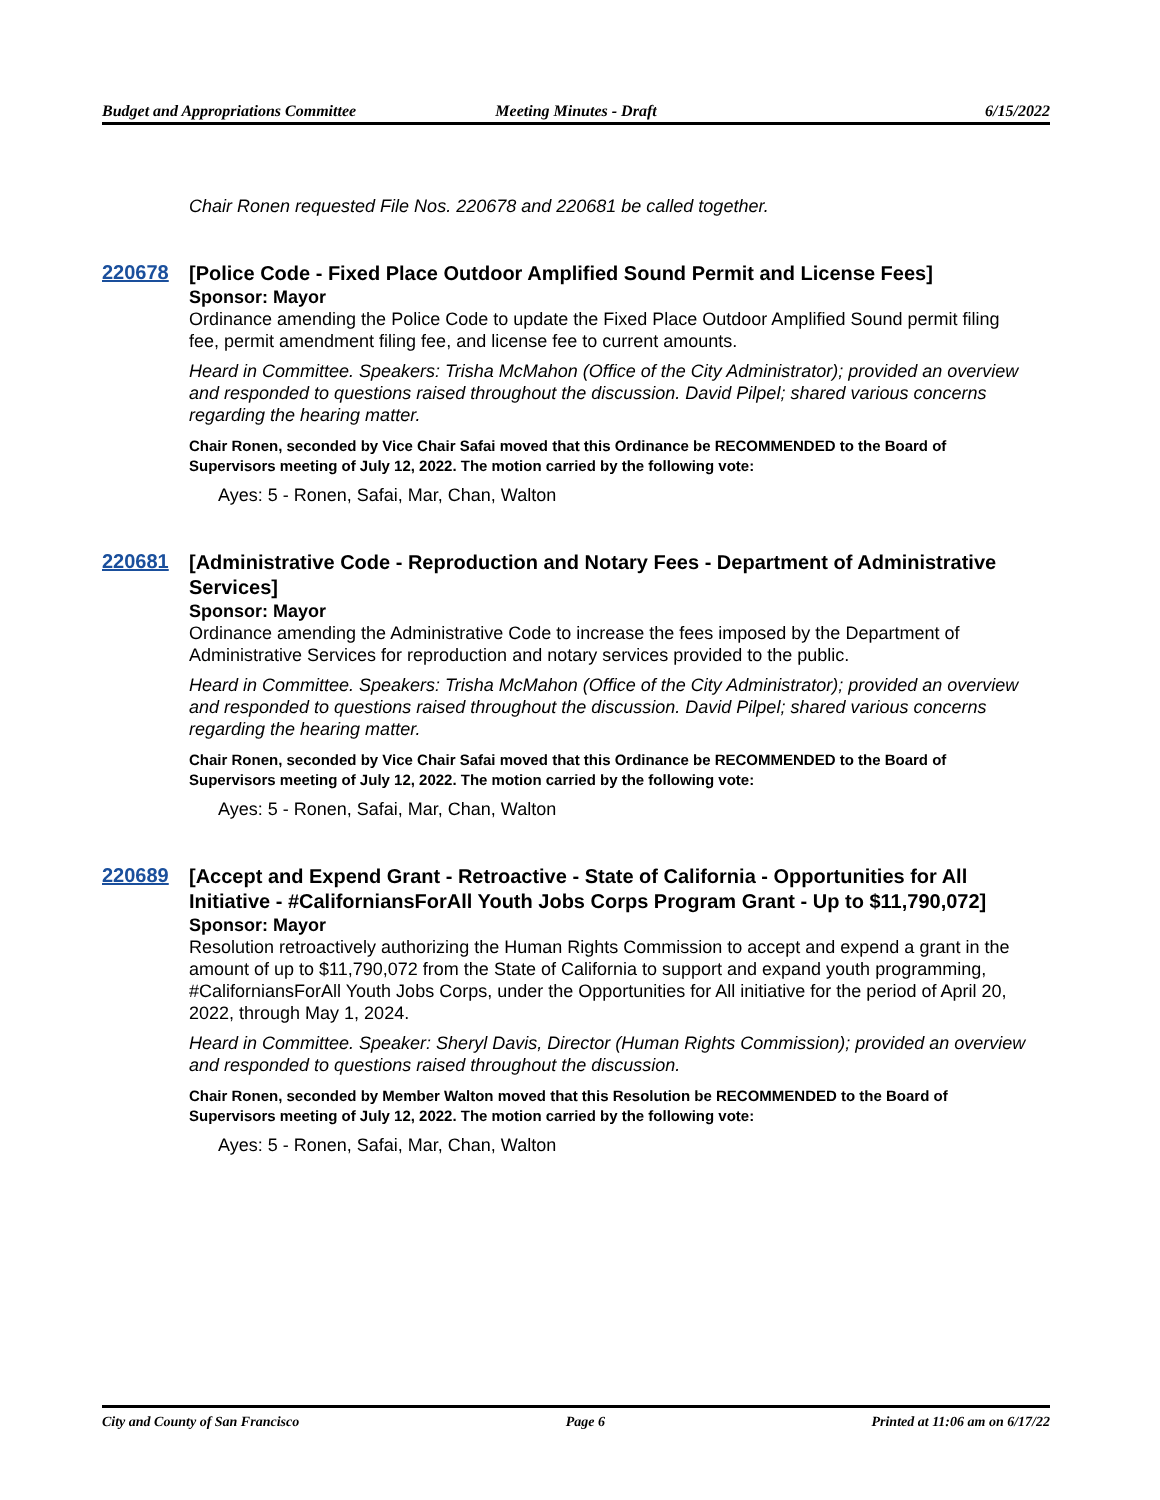Budget and Appropriations Committee
Meeting Minutes - Draft 6/15/2022
Chair Ronen requested File Nos. 220678 and 220681 be called together.
220678
[Police Code - Fixed Place Outdoor Amplified Sound Permit and License Fees]
Sponsor: Mayor
Ordinance amending the Police Code to update the Fixed Place Outdoor Amplified Sound permit filing fee, permit amendment filing fee, and license fee to current amounts.
Heard in Committee. Speakers: Trisha McMahon (Office of the City Administrator); provided an overview and responded to questions raised throughout the discussion. David Pilpel; shared various concerns regarding the hearing matter.
Chair Ronen, seconded by Vice Chair Safai moved that this Ordinance be RECOMMENDED to the Board of Supervisors meeting of July 12, 2022. The motion carried by the following vote:
Ayes: 5 - Ronen, Safai, Mar, Chan, Walton
220681
[Administrative Code - Reproduction and Notary Fees - Department of Administrative Services]
Sponsor: Mayor
Ordinance amending the Administrative Code to increase the fees imposed by the Department of Administrative Services for reproduction and notary services provided to the public.
Heard in Committee. Speakers: Trisha McMahon (Office of the City Administrator); provided an overview and responded to questions raised throughout the discussion. David Pilpel; shared various concerns regarding the hearing matter.
Chair Ronen, seconded by Vice Chair Safai moved that this Ordinance be RECOMMENDED to the Board of Supervisors meeting of July 12, 2022. The motion carried by the following vote:
Ayes: 5 - Ronen, Safai, Mar, Chan, Walton
220689
[Accept and Expend Grant - Retroactive - State of California - Opportunities for All Initiative - #CaliforniansForAll Youth Jobs Corps Program Grant - Up to $11,790,072]
Sponsor: Mayor
Resolution retroactively authorizing the Human Rights Commission to accept and expend a grant in the amount of up to $11,790,072 from the State of California to support and expand youth programming, #CaliforniansForAll Youth Jobs Corps, under the Opportunities for All initiative for the period of April 20, 2022, through May 1, 2024.
Heard in Committee. Speaker: Sheryl Davis, Director (Human Rights Commission); provided an overview and responded to questions raised throughout the discussion.
Chair Ronen, seconded by Member Walton moved that this Resolution be RECOMMENDED to the Board of Supervisors meeting of July 12, 2022. The motion carried by the following vote:
Ayes: 5 - Ronen, Safai, Mar, Chan, Walton
City and County of San Francisco
Page 6 Printed at 11:06 am on 6/17/22